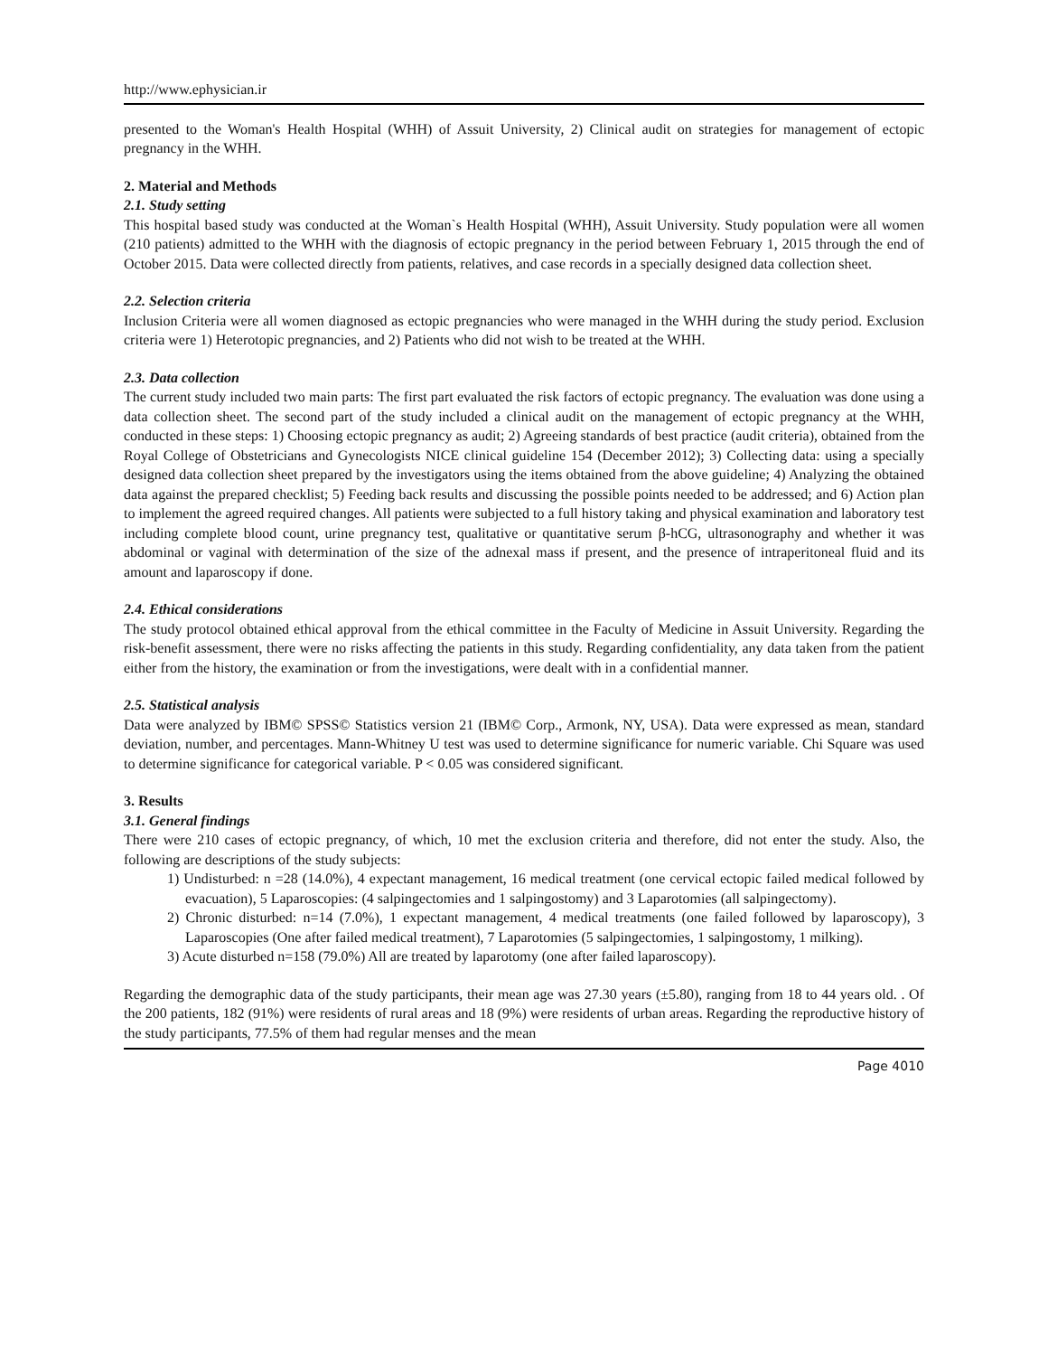http://www.ephysician.ir
presented to the Woman's Health Hospital (WHH) of Assuit University, 2) Clinical audit on strategies for management of ectopic pregnancy in the WHH.
2. Material and Methods
2.1. Study setting
This hospital based study was conducted at the Woman`s Health Hospital (WHH), Assuit University. Study population were all women (210 patients) admitted to the WHH with the diagnosis of ectopic pregnancy in the period between February 1, 2015 through the end of October 2015. Data were collected directly from patients, relatives, and case records in a specially designed data collection sheet.
2.2. Selection criteria
Inclusion Criteria were all women diagnosed as ectopic pregnancies who were managed in the WHH during the study period. Exclusion criteria were 1) Heterotopic pregnancies, and 2) Patients who did not wish to be treated at the WHH.
2.3. Data collection
The current study included two main parts: The first part evaluated the risk factors of ectopic pregnancy. The evaluation was done using a data collection sheet. The second part of the study included a clinical audit on the management of ectopic pregnancy at the WHH, conducted in these steps: 1) Choosing ectopic pregnancy as audit; 2) Agreeing standards of best practice (audit criteria), obtained from the Royal College of Obstetricians and Gynecologists NICE clinical guideline 154 (December 2012); 3) Collecting data: using a specially designed data collection sheet prepared by the investigators using the items obtained from the above guideline; 4) Analyzing the obtained data against the prepared checklist; 5) Feeding back results and discussing the possible points needed to be addressed; and 6) Action plan to implement the agreed required changes. All patients were subjected to a full history taking and physical examination and laboratory test including complete blood count, urine pregnancy test, qualitative or quantitative serum β-hCG, ultrasonography and whether it was abdominal or vaginal with determination of the size of the adnexal mass if present, and the presence of intraperitoneal fluid and its amount and laparoscopy if done.
2.4. Ethical considerations
The study protocol obtained ethical approval from the ethical committee in the Faculty of Medicine in Assuit University. Regarding the risk-benefit assessment, there were no risks affecting the patients in this study. Regarding confidentiality, any data taken from the patient either from the history, the examination or from the investigations, were dealt with in a confidential manner.
2.5. Statistical analysis
Data were analyzed by IBM© SPSS© Statistics version 21 (IBM© Corp., Armonk, NY, USA). Data were expressed as mean, standard deviation, number, and percentages. Mann-Whitney U test was used to determine significance for numeric variable. Chi Square was used to determine significance for categorical variable. P < 0.05 was considered significant.
3. Results
3.1. General findings
There were 210 cases of ectopic pregnancy, of which, 10 met the exclusion criteria and therefore, did not enter the study. Also, the following are descriptions of the study subjects:
1) Undisturbed: n =28 (14.0%), 4 expectant management, 16 medical treatment (one cervical ectopic failed medical followed by evacuation), 5 Laparoscopies: (4 salpingectomies and 1 salpingostomy) and 3 Laparotomies (all salpingectomy).
2) Chronic disturbed: n=14 (7.0%), 1 expectant management, 4 medical treatments (one failed followed by laparoscopy), 3 Laparoscopies (One after failed medical treatment), 7 Laparotomies (5 salpingectomies, 1 salpingostomy, 1 milking).
3) Acute disturbed n=158 (79.0%) All are treated by laparotomy (one after failed laparoscopy).
Regarding the demographic data of the study participants, their mean age was 27.30 years (±5.80), ranging from 18 to 44 years old. . Of the 200 patients, 182 (91%) were residents of rural areas and 18 (9%) were residents of urban areas. Regarding the reproductive history of the study participants, 77.5% of them had regular menses and the mean
Page 4010